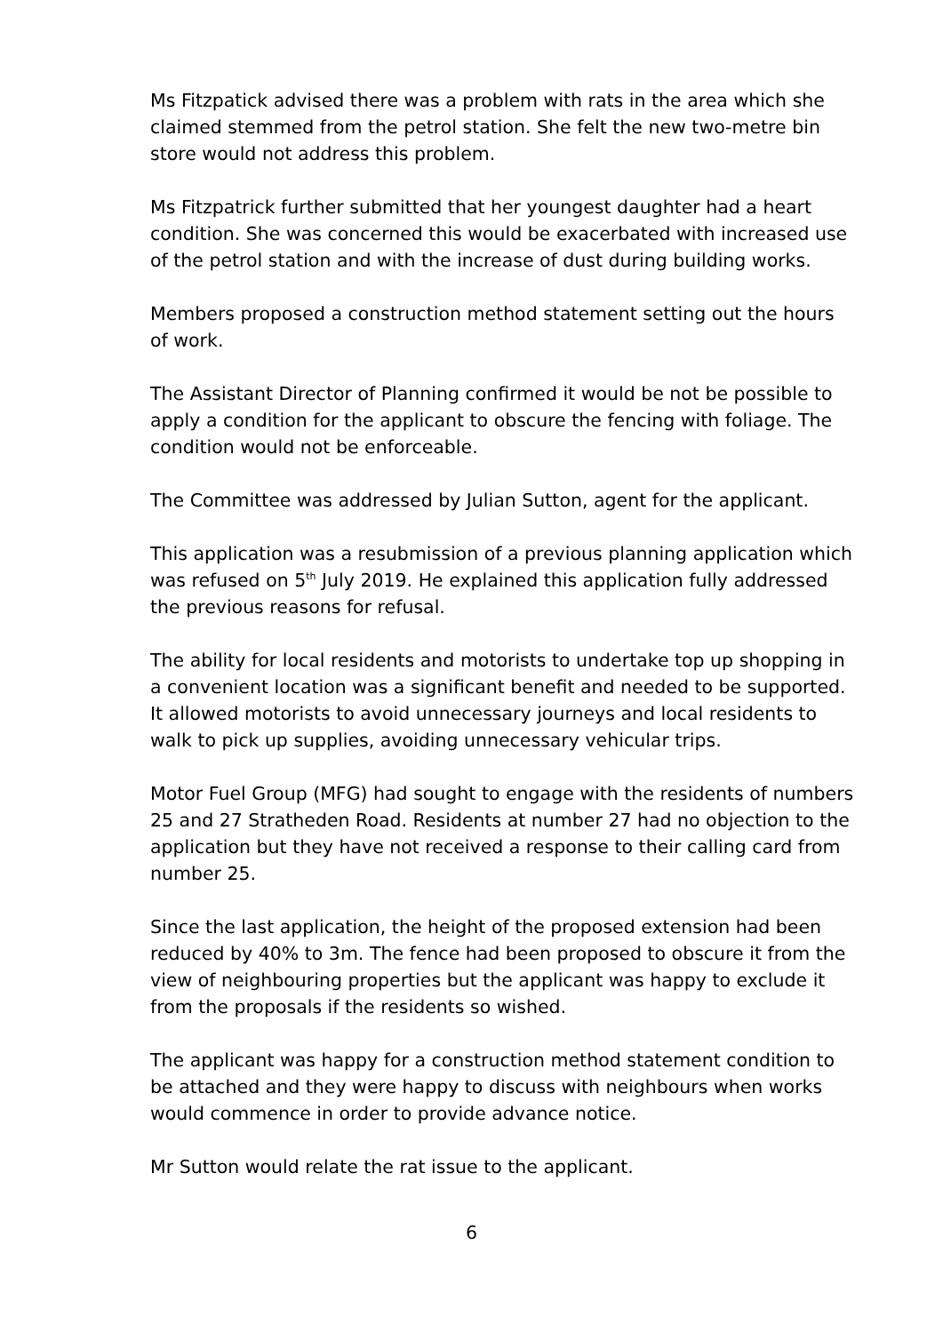Ms Fitzpatick advised there was a problem with rats in the area which she claimed stemmed from the petrol station. She felt the new two-metre bin store would not address this problem.
Ms Fitzpatrick further submitted that her youngest daughter had a heart condition. She was concerned this would be exacerbated with increased use of the petrol station and with the increase of dust during building works.
Members proposed a construction method statement setting out the hours of work.
The Assistant Director of Planning confirmed it would be not be possible to apply a condition for the applicant to obscure the fencing with foliage. The condition would not be enforceable.
The Committee was addressed by Julian Sutton, agent for the applicant.
This application was a resubmission of a previous planning application which was refused on 5<sup>th</sup> July 2019. He explained this application fully addressed the previous reasons for refusal.
The ability for local residents and motorists to undertake top up shopping in a convenient location was a significant benefit and needed to be supported. It allowed motorists to avoid unnecessary journeys and local residents to walk to pick up supplies, avoiding unnecessary vehicular trips.
Motor Fuel Group (MFG) had sought to engage with the residents of numbers 25 and 27 Stratheden Road. Residents at number 27 had no objection to the application but they have not received a response to their calling card from number 25.
Since the last application, the height of the proposed extension had been reduced by 40% to 3m. The fence had been proposed to obscure it from the view of neighbouring properties but the applicant was happy to exclude it from the proposals if the residents so wished.
The applicant was happy for a construction method statement condition to be attached and they were happy to discuss with neighbours when works would commence in order to provide advance notice.
Mr Sutton would relate the rat issue to the applicant.
6